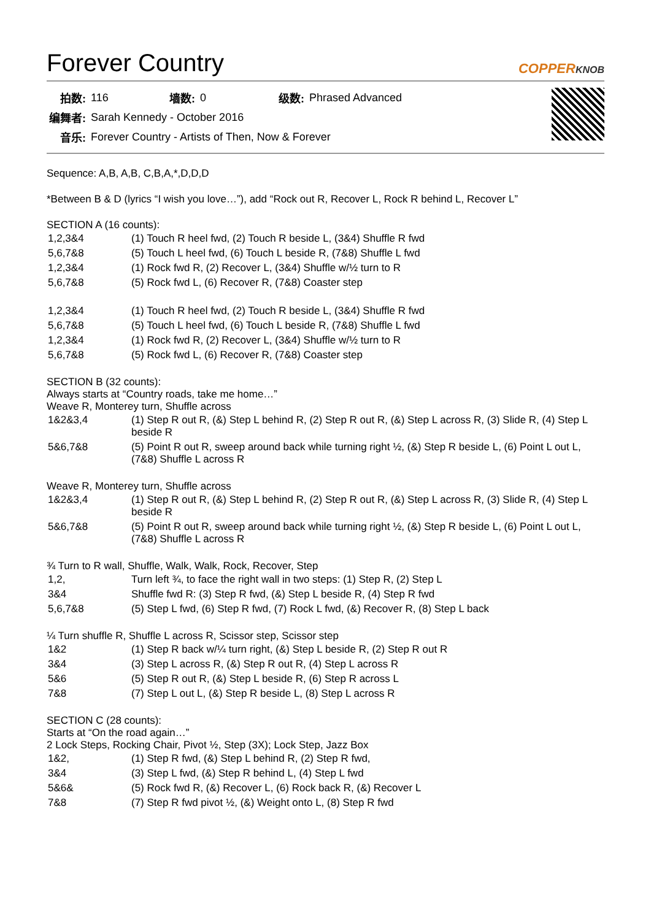Forever Country COPPERKNOB
| 拍数: | 116 | 墙数: | 0 | 级数: | Phrased Advanced |
| 编舞者: | Sarah Kennedy - October 2016 | | | | |
| 音乐: | Forever Country - Artists of Then, Now & Forever | | | | |
Sequence: A,B, A,B, C,B,A,*,D,D,D
*Between B & D (lyrics “I wish you love…”), add “Rock out R, Recover L, Rock R behind L, Recover L”
SECTION A (16 counts):
| 1,2,3&4 | (1) Touch R heel fwd, (2) Touch R beside L, (3&4) Shuffle R fwd |
| 5,6,7&8 | (5) Touch L heel fwd, (6) Touch L beside R, (7&8) Shuffle L fwd |
| 1,2,3&4 | (1) Rock fwd R, (2) Recover L, (3&4) Shuffle w/½ turn to R |
| 5,6,7&8 | (5) Rock fwd L, (6) Recover R, (7&8) Coaster step |
| 1,2,3&4 | (1) Touch R heel fwd, (2) Touch R beside L, (3&4) Shuffle R fwd |
| 5,6,7&8 | (5) Touch L heel fwd, (6) Touch L beside R, (7&8) Shuffle L fwd |
| 1,2,3&4 | (1) Rock fwd R, (2) Recover L, (3&4) Shuffle w/½ turn to R |
| 5,6,7&8 | (5) Rock fwd L, (6) Recover R, (7&8) Coaster step |
SECTION B (32 counts):
Always starts at “Country roads, take me home…”
Weave R, Monterey turn, Shuffle across
| 1&2&3,4 | (1) Step R out R, (&) Step L behind R, (2) Step R out R, (&) Step L across R, (3) Slide R, (4) Step L beside R |
| 5&6,7&8 | (5) Point R out R, sweep around back while turning right ½, (&) Step R beside L, (6) Point L out L, (7&8) Shuffle L across R |
Weave R, Monterey turn, Shuffle across
| 1&2&3,4 | (1) Step R out R, (&) Step L behind R, (2) Step R out R, (&) Step L across R, (3) Slide R, (4) Step L beside R |
| 5&6,7&8 | (5) Point R out R, sweep around back while turning right ½, (&) Step R beside L, (6) Point L out L, (7&8) Shuffle L across R |
¾ Turn to R wall, Shuffle, Walk, Walk, Rock, Recover, Step
| 1,2, | Turn left ¾, to face the right wall in two steps: (1) Step R, (2) Step L |
| 3&4 | Shuffle fwd R: (3) Step R fwd, (&) Step L beside R, (4) Step R fwd |
| 5,6,7&8 | (5) Step L fwd, (6) Step R fwd, (7) Rock L fwd, (&) Recover R, (8) Step L back |
¼ Turn shuffle R, Shuffle L across R, Scissor step, Scissor step
| 1&2 | (1) Step R back w/¼ turn right, (&) Step L beside R, (2) Step R out R |
| 3&4 | (3) Step L across R, (&) Step R out R, (4) Step L across R |
| 5&6 | (5) Step R out R, (&) Step L beside R, (6) Step R across L |
| 7&8 | (7) Step L out L, (&) Step R beside L, (8) Step L across R |
SECTION C (28 counts):
Starts at “On the road again…”
2 Lock Steps, Rocking Chair, Pivot ½, Step (3X); Lock Step, Jazz Box
| 1&2, | (1) Step R fwd, (&) Step L behind R, (2) Step R fwd, |
| 3&4 | (3) Step L fwd, (&) Step R behind L, (4) Step L fwd |
| 5&6& | (5) Rock fwd R, (&) Recover L, (6) Rock back R, (&) Recover L |
| 7&8 | (7) Step R fwd pivot ½, (&) Weight onto L, (8) Step R fwd |